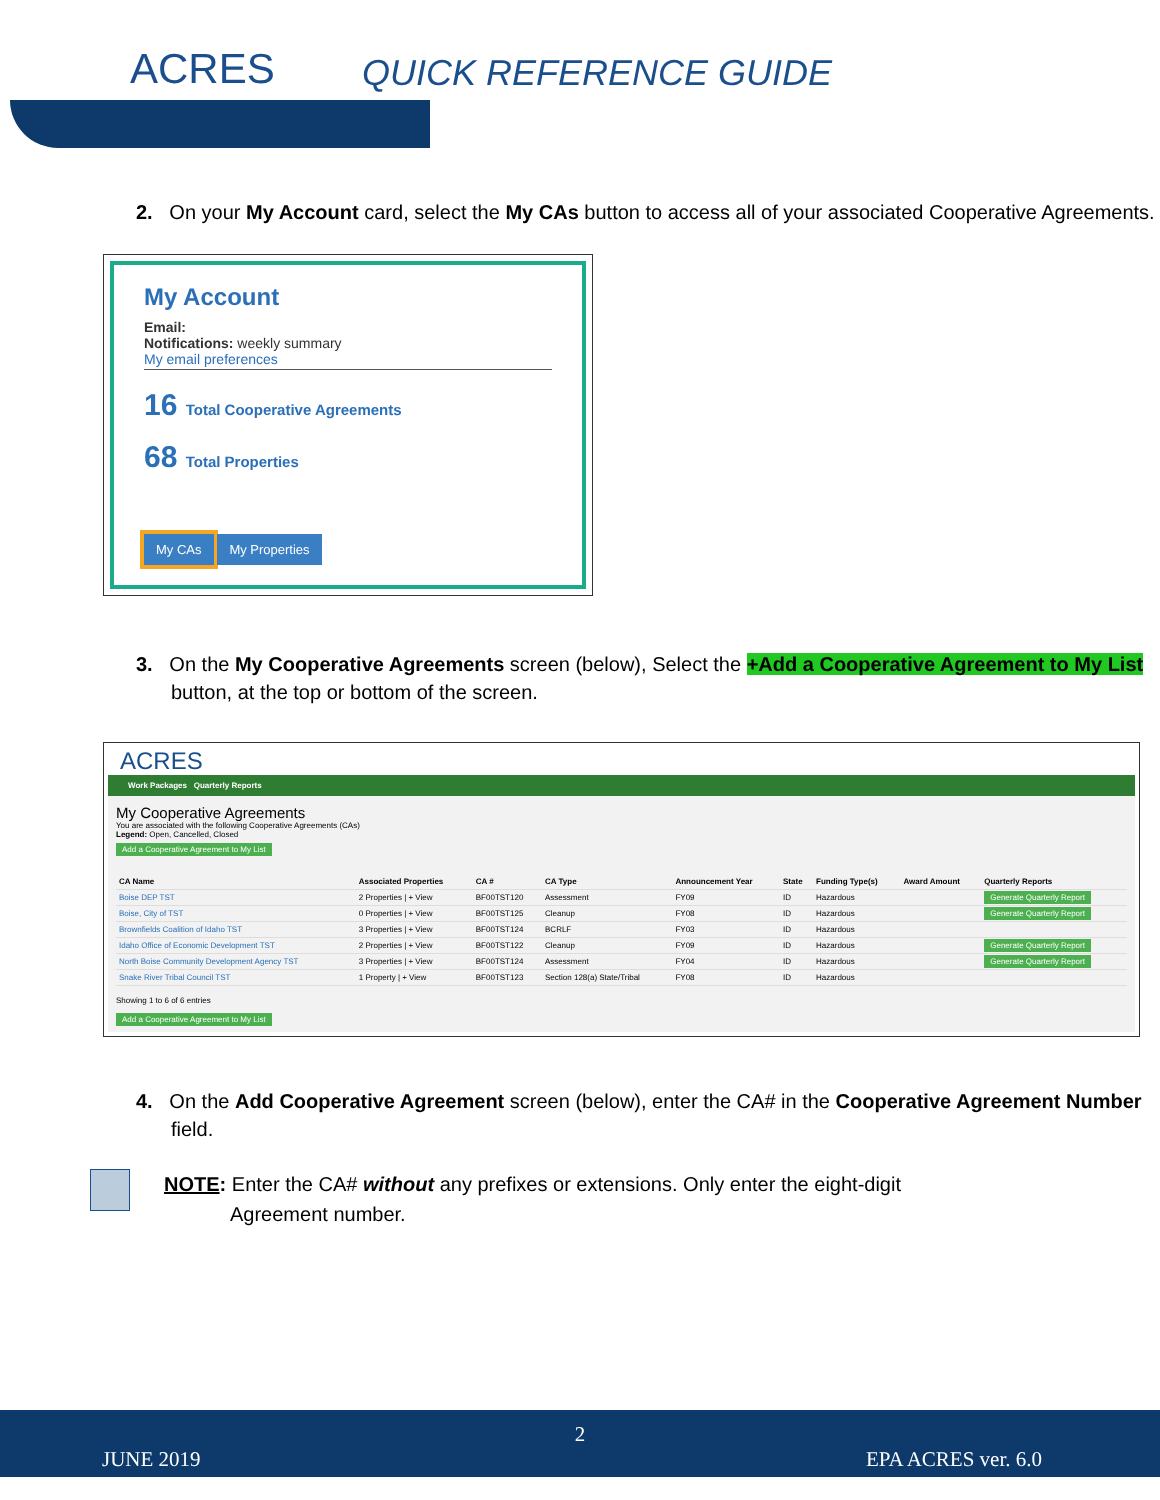ACRES QUICK REFERENCE GUIDE
2. On your My Account card, select the My CAs button to access all of your associated Cooperative Agreements.
My Account
Email:
Notifications: weekly summary
My email preferences
16 Total Cooperative Agreements
68 Total Properties
My CAs My Properties
3. On the My Cooperative Agreements screen (below), Select the +Add a Cooperative Agreement to My List button, at the top or bottom of the screen.
ACRES
Work Packages Quarterly Reports
My Cooperative Agreements
You are associated with the following Cooperative Agreements (CAs)
Legend: Open, Cancelled, Closed
Add a Cooperative Agreement to My List
| CA Name | Associated Properties | CA # | CA Type | Announcement Year | State | Funding Type(s) | Award Amount | Quarterly Reports |
| --- | --- | --- | --- | --- | --- | --- | --- | --- |
| Boise DEP TST | 2 Properties / + View | BF00TST120 | Assessment | FY09 | ID | Hazardous | | Generate Quarterly Report |
| Boise, City of TST | 0 Properties / + View | BF00TST125 | Cleanup | FY08 | ID | Hazardous | | Generate Quarterly Report |
| Brownfields Coalition of Idaho TST | 3 Properties / + View | BF00TST124 | BCRLF | FY03 | ID | Hazardous | | |
| Idaho Office of Economic Development TST | 2 Properties / + View | BF00TST122 | Cleanup | FY09 | ID | Hazardous | | Generate Quarterly Report |
| North Boise Community Development Agency TST | 3 Properties / + View | BF00TST124 | Assessment | FY04 | ID | Hazardous | | Generate Quarterly Report |
| Snake River Tribal Council TST | 1 Property / + View | BF00TST123 | Section 128(a) State/Tribal | FY08 | ID | Hazardous | | |
Showing 1 to 6 of 6 entries
Add a Cooperative Agreement to My List
4. On the Add Cooperative Agreement screen (below), enter the CA# in the Cooperative Agreement Number field.
NOTE: Enter the CA# without any prefixes or extensions. Only enter the eight-digit
Agreement number.
2
JUNE 2019 EPA ACRES ver. 6.0